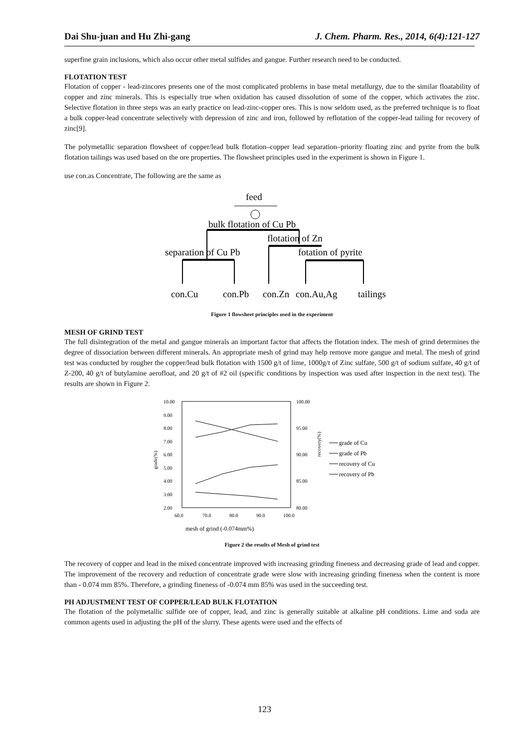Dai Shu-juan and Hu Zhi-gang J. Chem. Pharm. Res., 2014, 6(4):121-127
superfine grain inclusions, which also occur other metal sulfides and gangue. Further research need to be conducted.
FLOTATION TEST
Flotation of copper - lead-zincores presents one of the most complicated problems in base metal metallurgy, due to the similar floatability of copper and zinc minerals. This is especially true when oxidation has caused dissolution of some of the copper, which activates the zinc. Selective flotation in three steps was an early practice on lead-zinc-copper ores. This is now seldom used, as the preferred technique is to float a bulk copper-lead concentrate selectively with depression of zinc and iron, followed by reflotation of the copper-lead tailing for recovery of zinc[9].
The polymetallic separation flowsheet of copper/lead bulk flotation–copper lead separation–priority floating zinc and pyrite from the bulk flotation tailings was used based on the ore properties. The flowsheet principles used in the experiment is shown in Figure 1.
use con.as Concentrate, The following are the same as
feed
bulk flotation of Cu Pb
flotation of Zn
separation of Cu Pb
fotation of pyrite
con.Cu
con.Pb
con.Zn
con.Au,Ag
tailings
Figure 1 flowsheet principles used in the experiment
MESH OF GRIND TEST
The full disintegration of the metal and gangue minerals an important factor that affects the flotation index. The mesh of grind determines the degree of dissociation between different minerals. An appropriate mesh of grind may help remove more gangue and metal. The mesh of grind test was conducted by rougher the copper/lead bulk flotation with 1500 g/t of lime, 1000g/t of Zinc sulfate, 500 g/t of sodium sulfate, 40 g/t of Z-200, 40 g/t of butylamine aerofloat, and 20 g/t of #2 oil (specific conditions by inspection was used after inspection in the next test). The results are shown in Figure 2.
10.00
9.00
8.00
7.00
6.00
5.00
4.00
3.00
2.00
100.00
95.00
90.00
85.00
80.00
60.0
70.0
80.0
90.0
100.0
mesh of grind (-0.074mm%)
grade(%)
recovery(%)
grade of Cu
grade of Pb
recovery of Cu
recovery of Pb
Figure 2 the results of Mesh of grind test
The recovery of copper and lead in the mixed concentrate improved with increasing grinding fineness and decreasing grade of lead and copper. The improvement of the recovery and reduction of concentrate grade were slow with increasing grinding fineness when the content is more than - 0.074 mm 85%. Therefore, a grinding fineness of -0.074 mm 85% was used in the succeeding test.
PH ADJUSTMENT TEST OF COPPER/LEAD BULK FLOTATION
The flotation of the polymetallic sulfide ore of copper, lead, and zinc is generally suitable at alkaline pH conditions. Lime and soda are common agents used in adjusting the pH of the slurry. These agents were used and the effects of
123